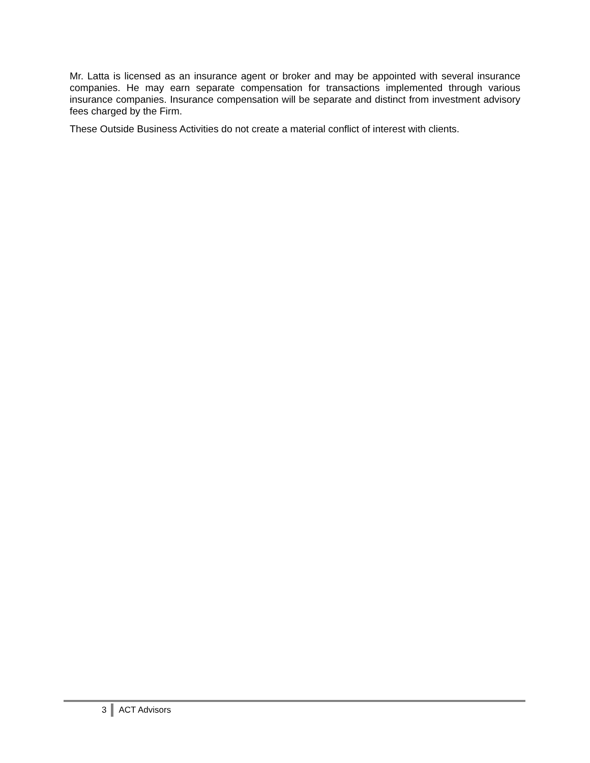Mr. Latta is licensed as an insurance agent or broker and may be appointed with several insurance companies. He may earn separate compensation for transactions implemented through various insurance companies. Insurance compensation will be separate and distinct from investment advisory fees charged by the Firm.
These Outside Business Activities do not create a material conflict of interest with clients.
3 ACT Advisors